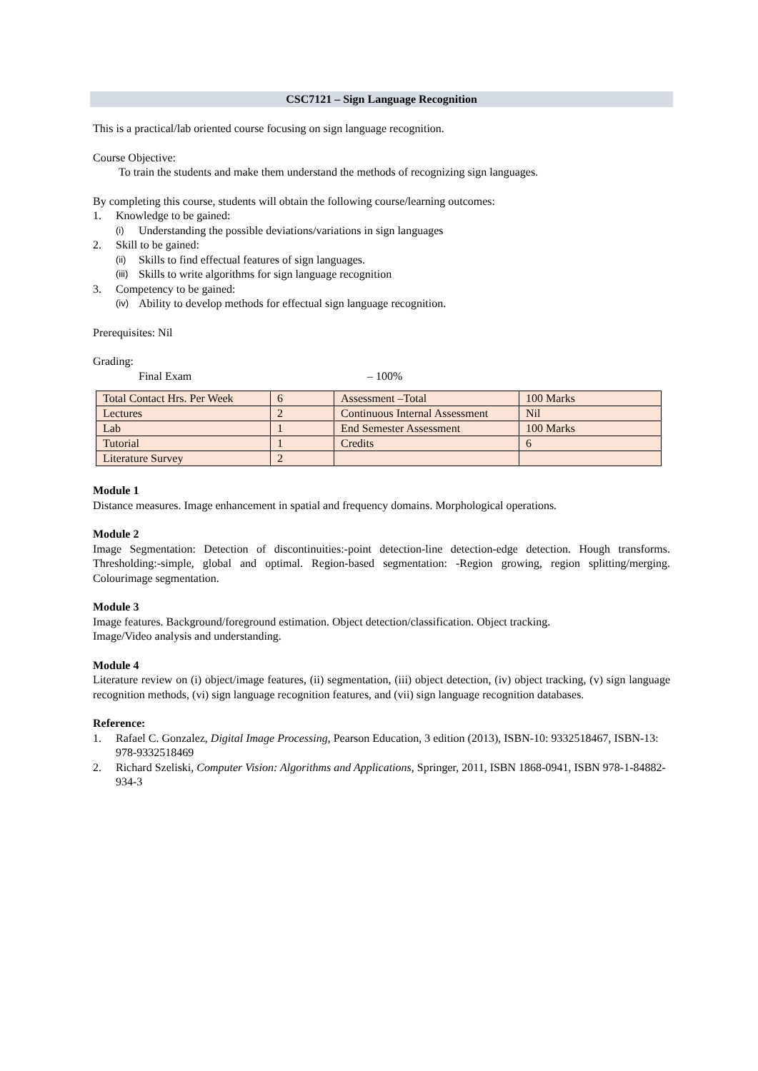CSC7121 – Sign Language Recognition
This is a practical/lab oriented course focusing on sign language recognition.
Course Objective:
To train the students and make them understand the methods of recognizing sign languages.
By completing this course, students will obtain the following course/learning outcomes:
1. Knowledge to be gained:
(i) Understanding the possible deviations/variations in sign languages
2. Skill to be gained:
(ii) Skills to find effectual features of sign languages.
(iii) Skills to write algorithms for sign language recognition
3. Competency to be gained:
(iv) Ability to develop methods for effectual sign language recognition.
Prerequisites: Nil
Grading:
Final Exam – 100%
| Total Contact Hrs. Per Week | 6 | Assessment –Total | 100 Marks |
| Lectures | 2 | Continuous Internal Assessment | Nil |
| Lab | 1 | End Semester Assessment | 100 Marks |
| Tutorial | 1 | Credits | 6 |
| Literature Survey | 2 | | |
Module 1
Distance measures. Image enhancement in spatial and frequency domains. Morphological operations.
Module 2
Image Segmentation: Detection of discontinuities:-point detection-line detection-edge detection. Hough transforms. Thresholding:-simple, global and optimal. Region-based segmentation: -Region growing, region splitting/merging. Colourimage segmentation.
Module 3
Image features. Background/foreground estimation. Object detection/classification. Object tracking.
Image/Video analysis and understanding.
Module 4
Literature review on (i) object/image features, (ii) segmentation, (iii) object detection, (iv) object tracking, (v) sign language recognition methods, (vi) sign language recognition features, and (vii) sign language recognition databases.
Reference:
1. Rafael C. Gonzalez, Digital Image Processing, Pearson Education, 3 edition (2013), ISBN-10: 9332518467, ISBN-13: 978-9332518469
2. Richard Szeliski, Computer Vision: Algorithms and Applications, Springer, 2011, ISBN 1868-0941, ISBN 978-1-84882-934-3